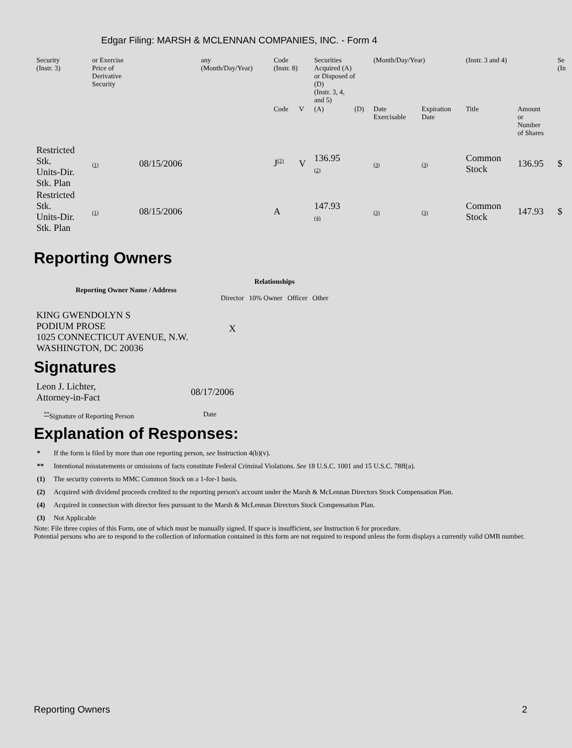Edgar Filing: MARSH & MCLENNAN COMPANIES, INC. - Form 4
| Security (Instr. 3) | or Exercise Price of Derivative Security | | any (Month/Day/Year) | Code (Instr. 8) | | Securities Acquired (A) or Disposed of (D) (Instr. 3, 4, and 5) | | (Month/Day/Year) | | (Instr. 3 and 4) | | Se (In |
| | | | | Code | V | (A) | (D) | Date Exercisable | Expiration Date | Title | Amount or Number of Shares | |
| Restricted Stk. Units-Dir. Stk. Plan | (1) | 08/15/2006 | | J<sup>(2)</sup> | V | 136.95 (2) | | (3) | (3) | Common Stock | 136.95 | $ |
| Restricted Stk. Units-Dir. Stk. Plan | (1) | 08/15/2006 | | A | | 147.93 (4) | | (3) | (3) | Common Stock | 147.93 | $ |
Reporting Owners
| Reporting Owner Name / Address | Relationships | | | |
| --- | --- | --- | --- | --- |
| | Director | 10% Owner | Officer | Other |
| KING GWENDOLYN S PODIUM PROSE 1025 CONNECTICUT AVENUE, N.W. WASHINGTON, DC 20036 | X | | | |
Signatures
| Leon J. Lichter, Attorney-in-Fact | 08/17/2006 |
| <sup>**</sup> Signature of Reporting Person | Date |
Explanation of Responses:
| * | If the form is filed by more than one reporting person, see Instruction 4(b)(v). |
| ** | Intentional misstatements or omissions of facts constitute Federal Criminal Violations. See 18 U.S.C. 1001 and 15 U.S.C. 78ff(a). |
| (1) | The security converts to MMC Common Stock on a 1-for-1 basis. |
| (2) | Acquired with dividend proceeds credited to the reporting person's account under the Marsh & McLennan Directors Stock Compensation Plan. |
| (4) | Acquired in connection with director fees pursuant to the Marsh & McLennan Directors Stock Compensation Plan. |
| (3) | Not Applicable |
Note: File three copies of this Form, one of which must be manually signed. If space is insufficient, see Instruction 6 for procedure.
Potential persons who are to respond to the collection of information contained in this form are not required to respond unless the form displays a currently valid OMB number.
Reporting Owners 2